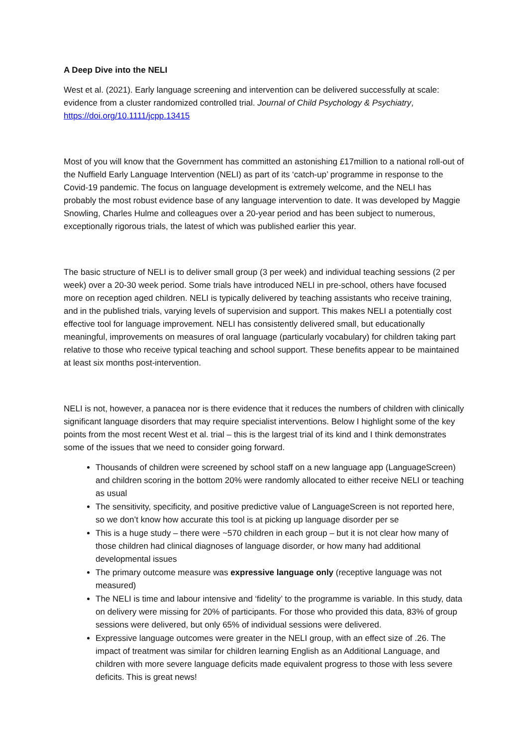A Deep Dive into the NELI
West et al. (2021). Early language screening and intervention can be delivered successfully at scale: evidence from a cluster randomized controlled trial. Journal of Child Psychology & Psychiatry, https://doi.org/10.1111/jcpp.13415
Most of you will know that the Government has committed an astonishing £17million to a national roll-out of the Nuffield Early Language Intervention (NELI) as part of its ‘catch-up’ programme in response to the Covid-19 pandemic. The focus on language development is extremely welcome, and the NELI has probably the most robust evidence base of any language intervention to date. It was developed by Maggie Snowling, Charles Hulme and colleagues over a 20-year period and has been subject to numerous, exceptionally rigorous trials, the latest of which was published earlier this year.
The basic structure of NELI is to deliver small group (3 per week) and individual teaching sessions (2 per week) over a 20-30 week period. Some trials have introduced NELI in pre-school, others have focused more on reception aged children. NELI is typically delivered by teaching assistants who receive training, and in the published trials, varying levels of supervision and support. This makes NELI a potentially cost effective tool for language improvement. NELI has consistently delivered small, but educationally meaningful, improvements on measures of oral language (particularly vocabulary) for children taking part relative to those who receive typical teaching and school support. These benefits appear to be maintained at least six months post-intervention.
NELI is not, however, a panacea nor is there evidence that it reduces the numbers of children with clinically significant language disorders that may require specialist interventions. Below I highlight some of the key points from the most recent West et al. trial – this is the largest trial of its kind and I think demonstrates some of the issues that we need to consider going forward.
Thousands of children were screened by school staff on a new language app (LanguageScreen) and children scoring in the bottom 20% were randomly allocated to either receive NELI or teaching as usual
The sensitivity, specificity, and positive predictive value of LanguageScreen is not reported here, so we don’t know how accurate this tool is at picking up language disorder per se
This is a huge study – there were ~570 children in each group – but it is not clear how many of those children had clinical diagnoses of language disorder, or how many had additional developmental issues
The primary outcome measure was expressive language only (receptive language was not measured)
The NELI is time and labour intensive and ‘fidelity’ to the programme is variable. In this study, data on delivery were missing for 20% of participants. For those who provided this data, 83% of group sessions were delivered, but only 65% of individual sessions were delivered.
Expressive language outcomes were greater in the NELI group, with an effect size of .26. The impact of treatment was similar for children learning English as an Additional Language, and children with more severe language deficits made equivalent progress to those with less severe deficits. This is great news!